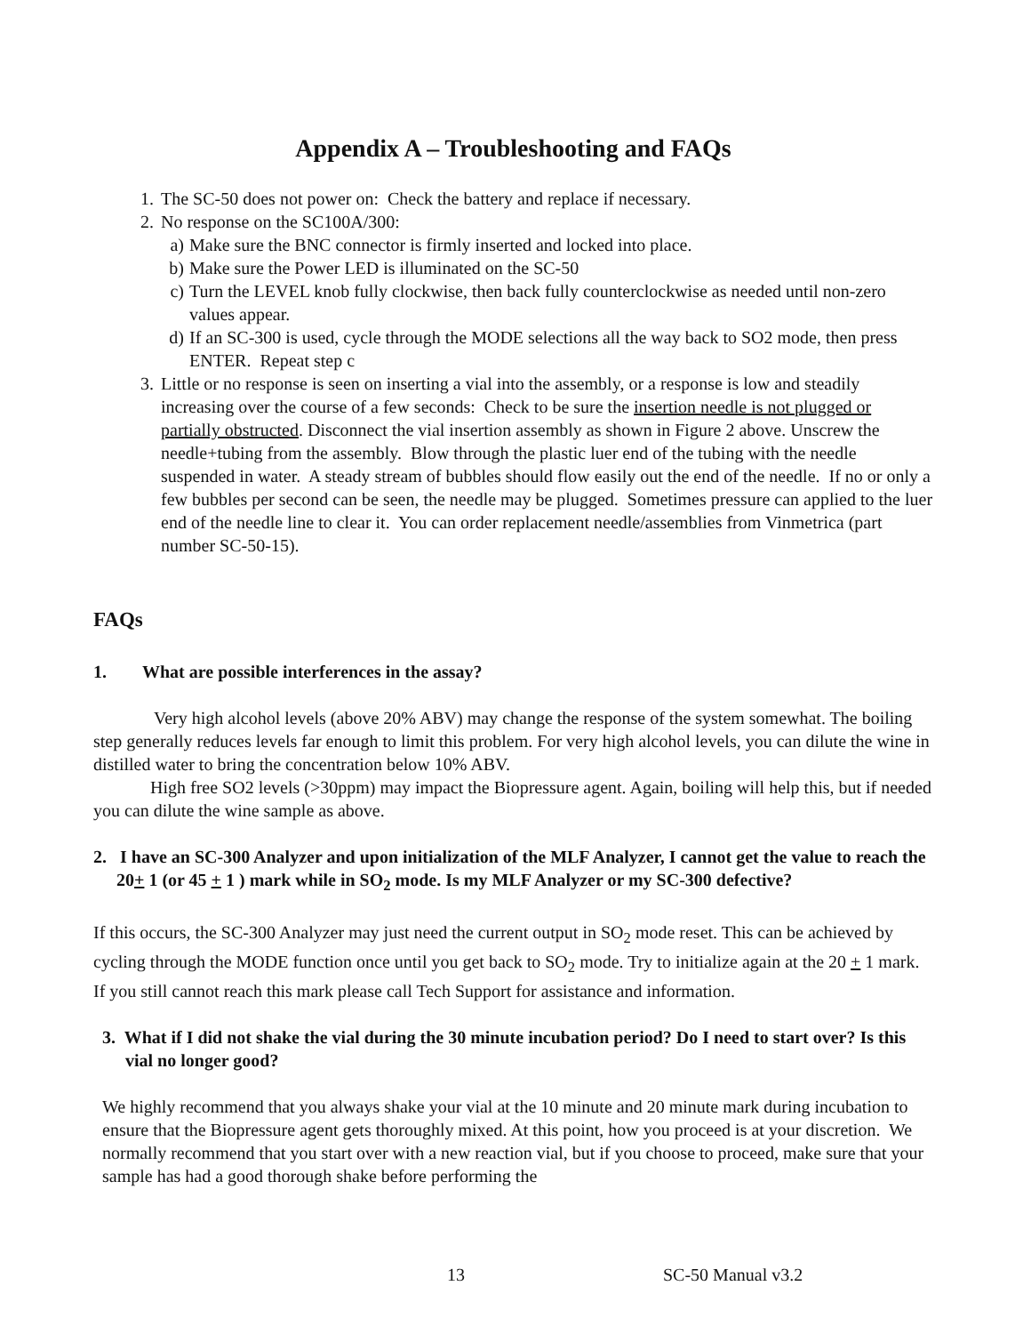Appendix A – Troubleshooting and FAQs
1. The SC-50 does not power on: Check the battery and replace if necessary.
2. No response on the SC100A/300:
a) Make sure the BNC connector is firmly inserted and locked into place.
b) Make sure the Power LED is illuminated on the SC-50
c) Turn the LEVEL knob fully clockwise, then back fully counterclockwise as needed until non-zero values appear.
d) If an SC-300 is used, cycle through the MODE selections all the way back to SO2 mode, then press ENTER. Repeat step c
3. Little or no response is seen on inserting a vial into the assembly, or a response is low and steadily increasing over the course of a few seconds: Check to be sure the insertion needle is not plugged or partially obstructed. Disconnect the vial insertion assembly as shown in Figure 2 above. Unscrew the needle+tubing from the assembly. Blow through the plastic luer end of the tubing with the needle suspended in water. A steady stream of bubbles should flow easily out the end of the needle. If no or only a few bubbles per second can be seen, the needle may be plugged. Sometimes pressure can applied to the luer end of the needle line to clear it. You can order replacement needle/assemblies from Vinmetrica (part number SC-50-15).
FAQs
1. What are possible interferences in the assay?
Very high alcohol levels (above 20% ABV) may change the response of the system somewhat. The boiling step generally reduces levels far enough to limit this problem. For very high alcohol levels, you can dilute the wine in distilled water to bring the concentration below 10% ABV.
High free SO2 levels (>30ppm) may impact the Biopressure agent. Again, boiling will help this, but if needed you can dilute the wine sample as above.
2. I have an SC-300 Analyzer and upon initialization of the MLF Analyzer, I cannot get the value to reach the 20+ 1 (or 45 + 1 ) mark while in SO<sub>2</sub> mode. Is my MLF Analyzer or my SC-300 defective?
If this occurs, the SC-300 Analyzer may just need the current output in SO<sub>2</sub> mode reset. This can be achieved by cycling through the MODE function once until you get back to SO<sub>2</sub> mode. Try to initialize again at the 20 + 1 mark. If you still cannot reach this mark please call Tech Support for assistance and information.
3. What if I did not shake the vial during the 30 minute incubation period? Do I need to start over? Is this vial no longer good?
We highly recommend that you always shake your vial at the 10 minute and 20 minute mark during incubation to ensure that the Biopressure agent gets thoroughly mixed. At this point, how you proceed is at your discretion. We normally recommend that you start over with a new reaction vial, but if you choose to proceed, make sure that your sample has had a good thorough shake before performing the
13 SC-50 Manual v3.2